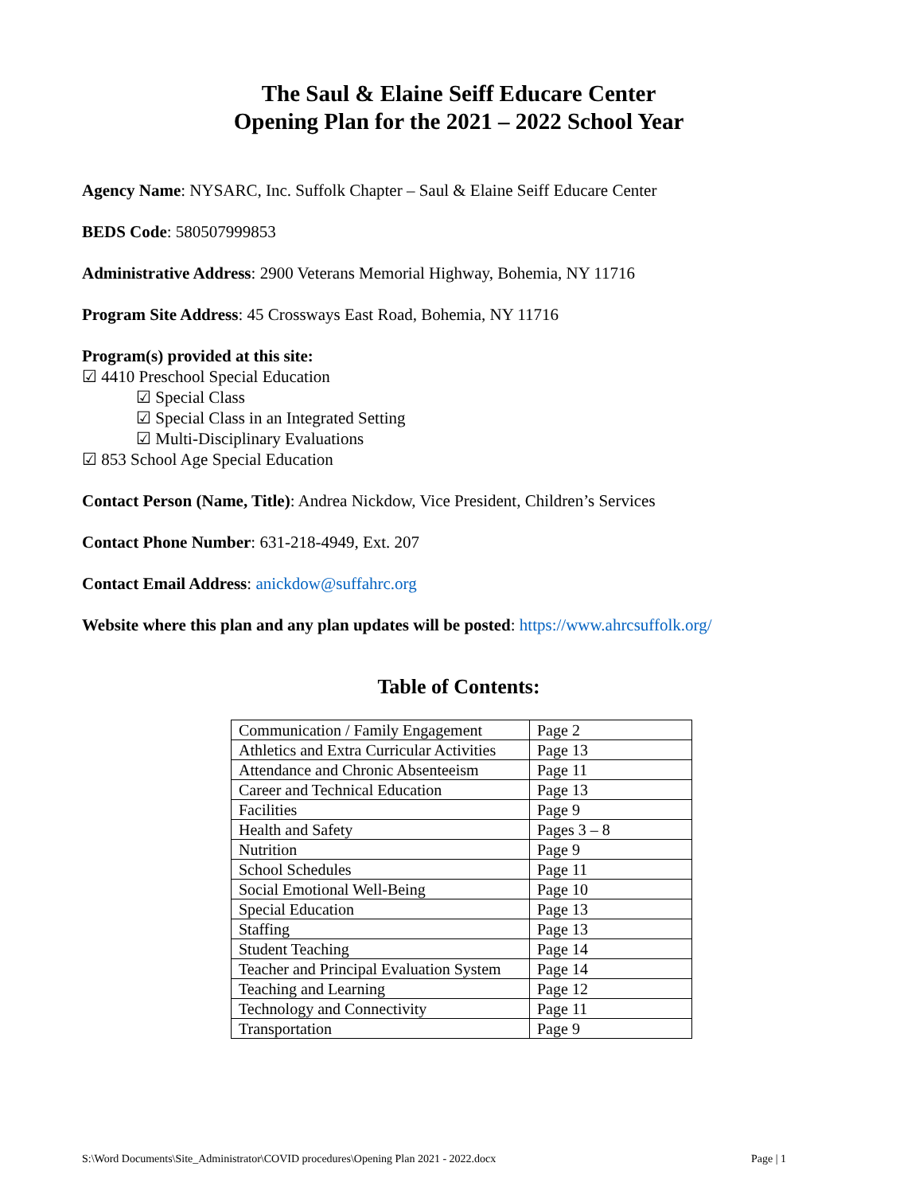The Saul & Elaine Seiff Educare Center
Opening Plan for the 2021 – 2022 School Year
Agency Name: NYSARC, Inc. Suffolk Chapter – Saul & Elaine Seiff Educare Center
BEDS Code: 580507999853
Administrative Address: 2900 Veterans Memorial Highway, Bohemia, NY 11716
Program Site Address: 45 Crossways East Road, Bohemia, NY 11716
Program(s) provided at this site:
☑ 4410 Preschool Special Education
☑ Special Class
☑ Special Class in an Integrated Setting
☑ Multi-Disciplinary Evaluations
☑ 853 School Age Special Education
Contact Person (Name, Title): Andrea Nickdow, Vice President, Children’s Services
Contact Phone Number: 631-218-4949, Ext. 207
Contact Email Address: anickdow@suffahrc.org
Website where this plan and any plan updates will be posted: https://www.ahrcsuffolk.org/
Table of Contents:
| Communication / Family Engagement | Page 2 |
| Athletics and Extra Curricular Activities | Page 13 |
| Attendance and Chronic Absenteeism | Page 11 |
| Career and Technical Education | Page 13 |
| Facilities | Page 9 |
| Health and Safety | Pages 3 – 8 |
| Nutrition | Page 9 |
| School Schedules | Page 11 |
| Social Emotional Well-Being | Page 10 |
| Special Education | Page 13 |
| Staffing | Page 13 |
| Student Teaching | Page 14 |
| Teacher and Principal Evaluation System | Page 14 |
| Teaching and Learning | Page 12 |
| Technology and Connectivity | Page 11 |
| Transportation | Page 9 |
S:\Word Documents\Site_Administrator\COVID procedures\Opening Plan 2021 - 2022.docx Page | 1